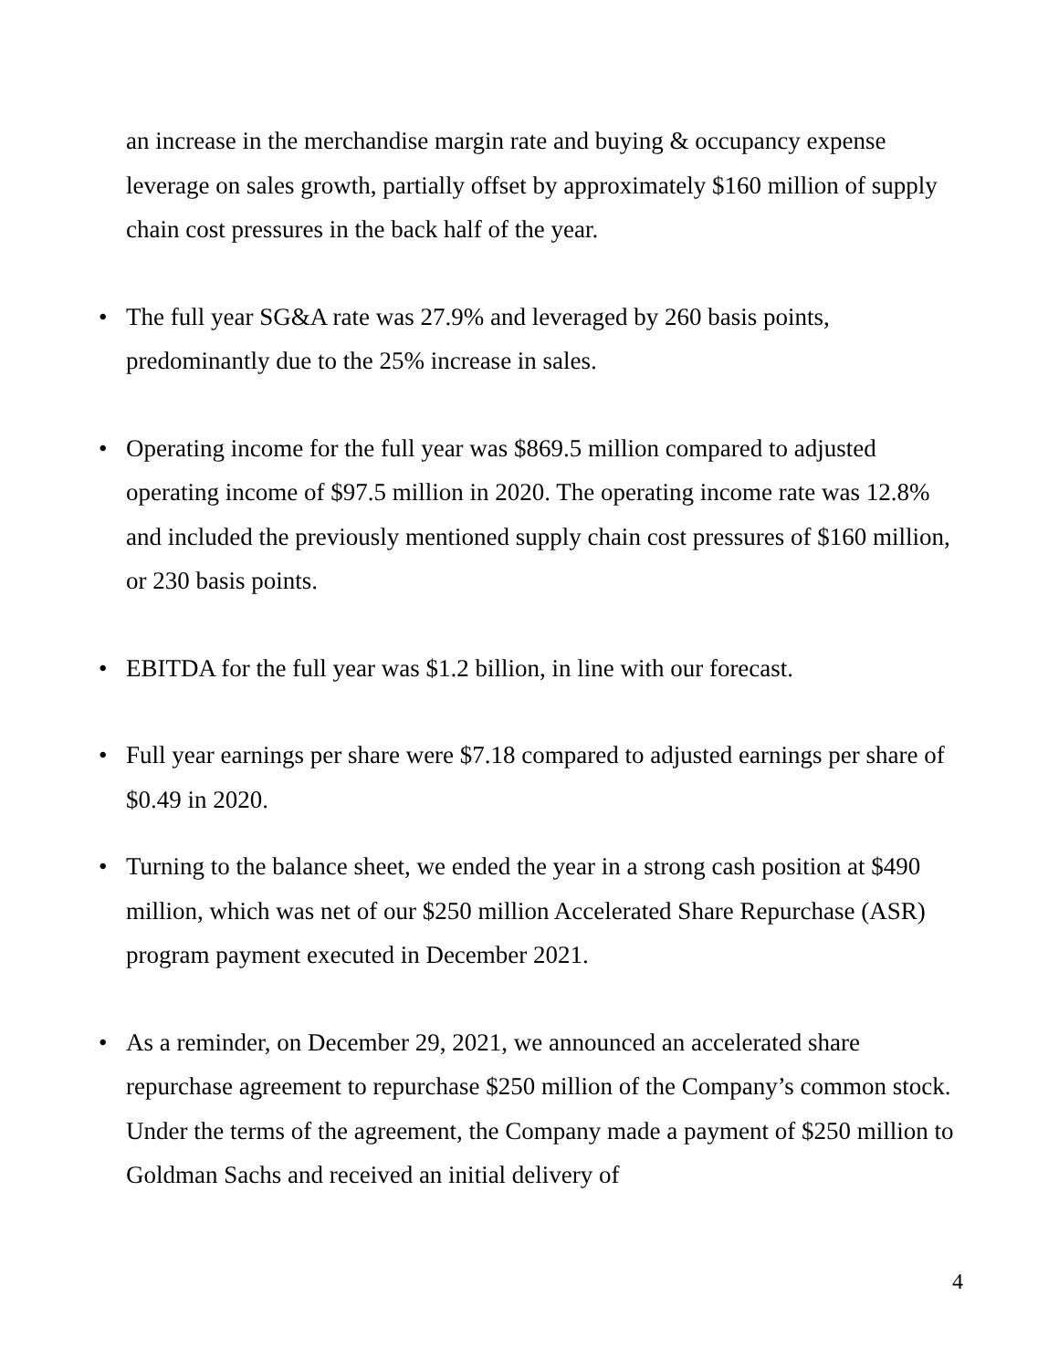an increase in the merchandise margin rate and buying & occupancy expense leverage on sales growth, partially offset by approximately $160 million of supply chain cost pressures in the back half of the year.
• The full year SG&A rate was 27.9% and leveraged by 260 basis points, predominantly due to the 25% increase in sales.
• Operating income for the full year was $869.5 million compared to adjusted operating income of $97.5 million in 2020. The operating income rate was 12.8% and included the previously mentioned supply chain cost pressures of $160 million, or 230 basis points.
• EBITDA for the full year was $1.2 billion, in line with our forecast.
• Full year earnings per share were $7.18 compared to adjusted earnings per share of $0.49 in 2020.
• Turning to the balance sheet, we ended the year in a strong cash position at $490 million, which was net of our $250 million Accelerated Share Repurchase (ASR) program payment executed in December 2021.
• As a reminder, on December 29, 2021, we announced an accelerated share repurchase agreement to repurchase $250 million of the Company’s common stock. Under the terms of the agreement, the Company made a payment of $250 million to Goldman Sachs and received an initial delivery of
4